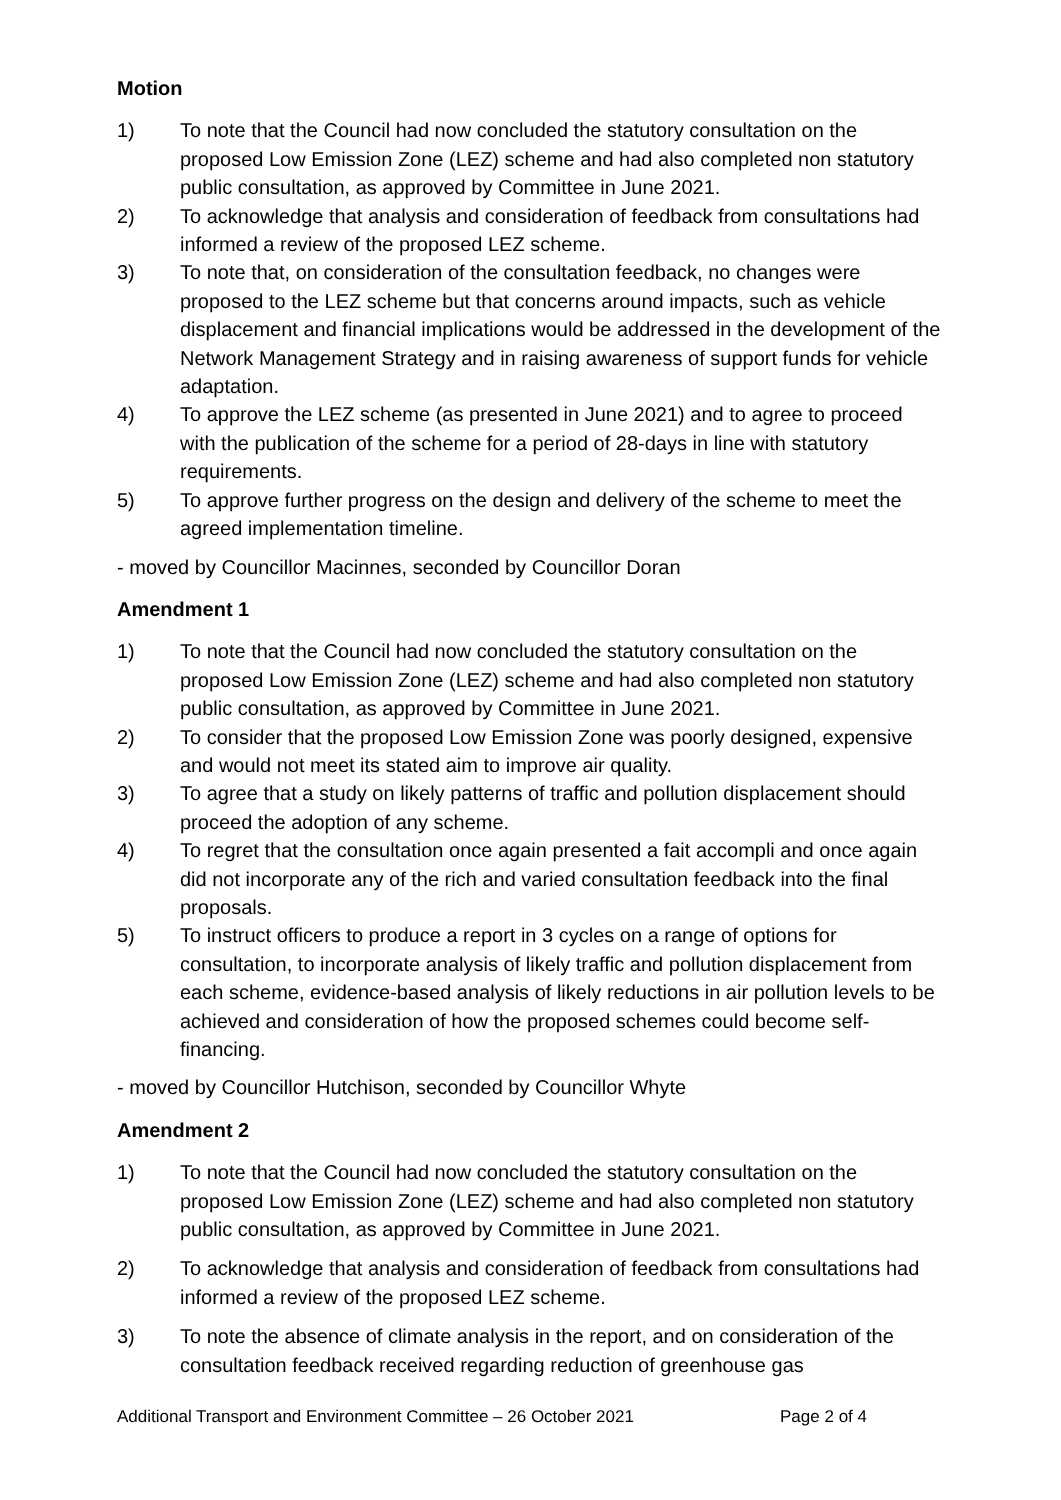Motion
1) To note that the Council had now concluded the statutory consultation on the proposed Low Emission Zone (LEZ) scheme and had also completed non statutory public consultation, as approved by Committee in June 2021.
2) To acknowledge that analysis and consideration of feedback from consultations had informed a review of the proposed LEZ scheme.
3) To note that, on consideration of the consultation feedback, no changes were proposed to the LEZ scheme but that concerns around impacts, such as vehicle displacement and financial implications would be addressed in the development of the Network Management Strategy and in raising awareness of support funds for vehicle adaptation.
4) To approve the LEZ scheme (as presented in June 2021) and to agree to proceed with the publication of the scheme for a period of 28-days in line with statutory requirements.
5) To approve further progress on the design and delivery of the scheme to meet the agreed implementation timeline.
- moved by Councillor Macinnes, seconded by Councillor Doran
Amendment 1
1) To note that the Council had now concluded the statutory consultation on the proposed Low Emission Zone (LEZ) scheme and had also completed non statutory public consultation, as approved by Committee in June 2021.
2) To consider that the proposed Low Emission Zone was poorly designed, expensive and would not meet its stated aim to improve air quality.
3) To agree that a study on likely patterns of traffic and pollution displacement should proceed the adoption of any scheme.
4) To regret that the consultation once again presented a fait accompli and once again did not incorporate any of the rich and varied consultation feedback into the final proposals.
5) To instruct officers to produce a report in 3 cycles on a range of options for consultation, to incorporate analysis of likely traffic and pollution displacement from each scheme, evidence-based analysis of likely reductions in air pollution levels to be achieved and consideration of how the proposed schemes could become self-financing.
- moved by Councillor Hutchison, seconded by Councillor Whyte
Amendment 2
1) To note that the Council had now concluded the statutory consultation on the proposed Low Emission Zone (LEZ) scheme and had also completed non statutory public consultation, as approved by Committee in June 2021.
2) To acknowledge that analysis and consideration of feedback from consultations had informed a review of the proposed LEZ scheme.
3) To note the absence of climate analysis in the report, and on consideration of the consultation feedback received regarding reduction of greenhouse gas
Additional Transport and Environment Committee – 26 October 2021 Page 2 of 4